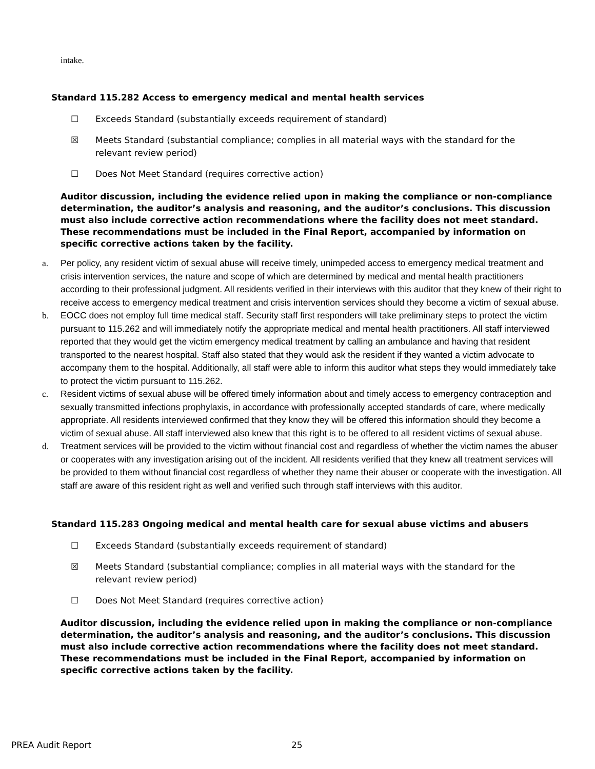intake.
Standard 115.282 Access to emergency medical and mental health services
☐ Exceeds Standard (substantially exceeds requirement of standard)
☒ Meets Standard (substantial compliance; complies in all material ways with the standard for the
relevant review period)
☐ Does Not Meet Standard (requires corrective action)
Auditor discussion, including the evidence relied upon in making the compliance or non-compliance determination, the auditor’s analysis and reasoning, and the auditor’s conclusions. This discussion must also include corrective action recommendations where the facility does not meet standard. These recommendations must be included in the Final Report, accompanied by information on specific corrective actions taken by the facility.
a. Per policy, any resident victim of sexual abuse will receive timely, unimpeded access to emergency medical treatment and crisis intervention services, the nature and scope of which are determined by medical and mental health practitioners according to their professional judgment. All residents verified in their interviews with this auditor that they knew of their right to receive access to emergency medical treatment and crisis intervention services should they become a victim of sexual abuse.
b. EOCC does not employ full time medical staff. Security staff first responders will take preliminary steps to protect the victim pursuant to 115.262 and will immediately notify the appropriate medical and mental health practitioners. All staff interviewed reported that they would get the victim emergency medical treatment by calling an ambulance and having that resident transported to the nearest hospital. Staff also stated that they would ask the resident if they wanted a victim advocate to accompany them to the hospital. Additionally, all staff were able to inform this auditor what steps they would immediately take to protect the victim pursuant to 115.262.
c. Resident victims of sexual abuse will be offered timely information about and timely access to emergency contraception and sexually transmitted infections prophylaxis, in accordance with professionally accepted standards of care, where medically appropriate. All residents interviewed confirmed that they know they will be offered this information should they become a victim of sexual abuse. All staff interviewed also knew that this right is to be offered to all resident victims of sexual abuse.
d. Treatment services will be provided to the victim without financial cost and regardless of whether the victim names the abuser or cooperates with any investigation arising out of the incident. All residents verified that they knew all treatment services will be provided to them without financial cost regardless of whether they name their abuser or cooperate with the investigation. All staff are aware of this resident right as well and verified such through staff interviews with this auditor.
Standard 115.283 Ongoing medical and mental health care for sexual abuse victims and abusers
☐ Exceeds Standard (substantially exceeds requirement of standard)
☒ Meets Standard (substantial compliance; complies in all material ways with the standard for the
relevant review period)
☐ Does Not Meet Standard (requires corrective action)
Auditor discussion, including the evidence relied upon in making the compliance or non-compliance determination, the auditor’s analysis and reasoning, and the auditor’s conclusions. This discussion must also include corrective action recommendations where the facility does not meet standard. These recommendations must be included in the Final Report, accompanied by information on specific corrective actions taken by the facility.
PREA Audit Report 25